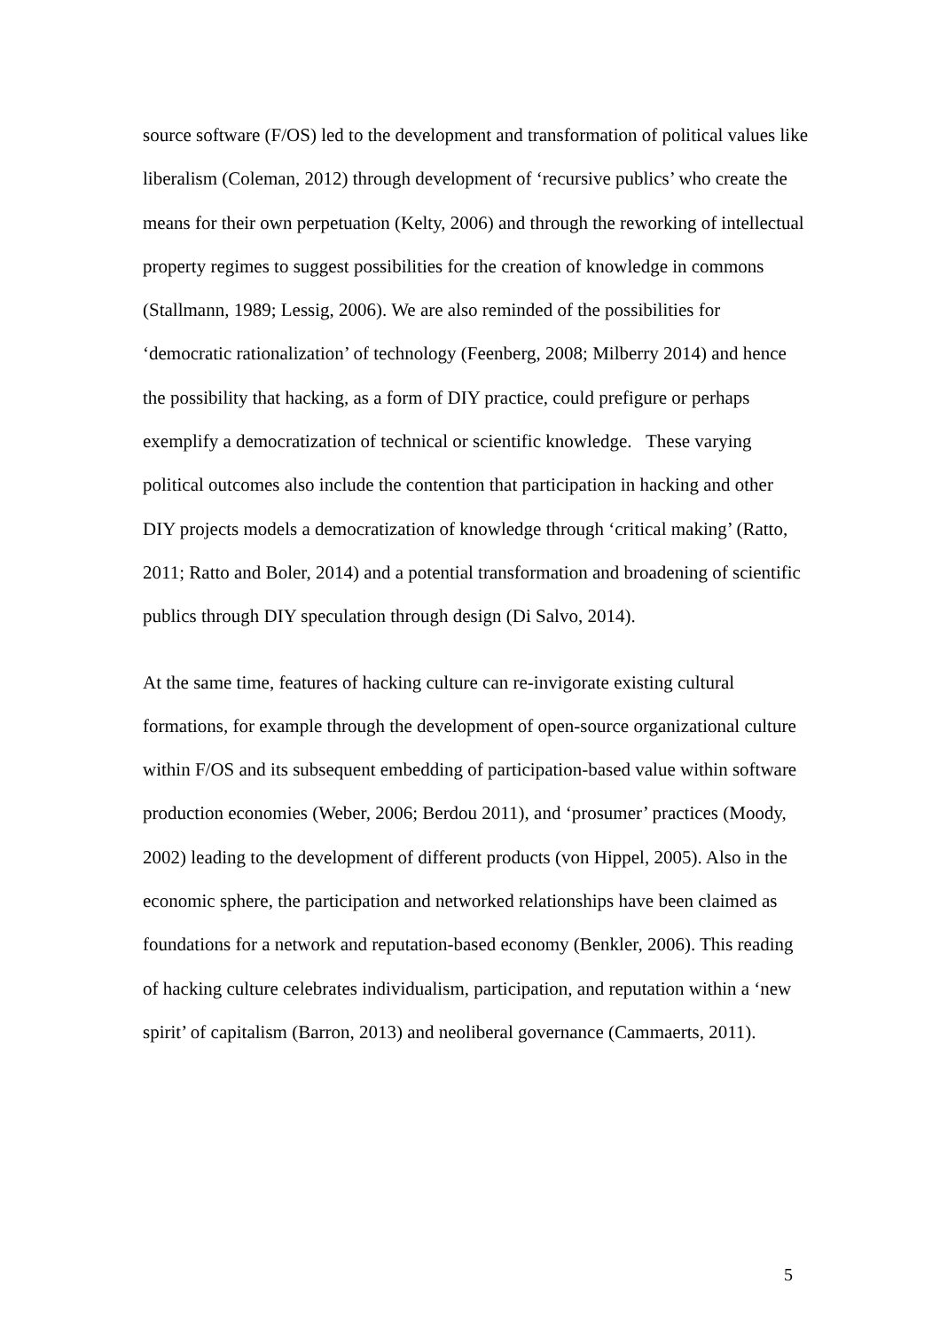source software (F/OS) led to the development and transformation of political values like liberalism (Coleman, 2012) through development of ‘recursive publics’ who create the means for their own perpetuation (Kelty, 2006) and through the reworking of intellectual property regimes to suggest possibilities for the creation of knowledge in commons (Stallmann, 1989; Lessig, 2006). We are also reminded of the possibilities for ‘democratic rationalization’ of technology (Feenberg, 2008; Milberry 2014) and hence the possibility that hacking, as a form of DIY practice, could prefigure or perhaps exemplify a democratization of technical or scientific knowledge. These varying political outcomes also include the contention that participation in hacking and other DIY projects models a democratization of knowledge through ‘critical making’ (Ratto, 2011; Ratto and Boler, 2014) and a potential transformation and broadening of scientific publics through DIY speculation through design (Di Salvo, 2014).
At the same time, features of hacking culture can re-invigorate existing cultural formations, for example through the development of open-source organizational culture within F/OS and its subsequent embedding of participation-based value within software production economies (Weber, 2006; Berdou 2011), and ‘prosumer’ practices (Moody, 2002) leading to the development of different products (von Hippel, 2005). Also in the economic sphere, the participation and networked relationships have been claimed as foundations for a network and reputation-based economy (Benkler, 2006). This reading of hacking culture celebrates individualism, participation, and reputation within a ‘new spirit’ of capitalism (Barron, 2013) and neoliberal governance (Cammaerts, 2011).
5